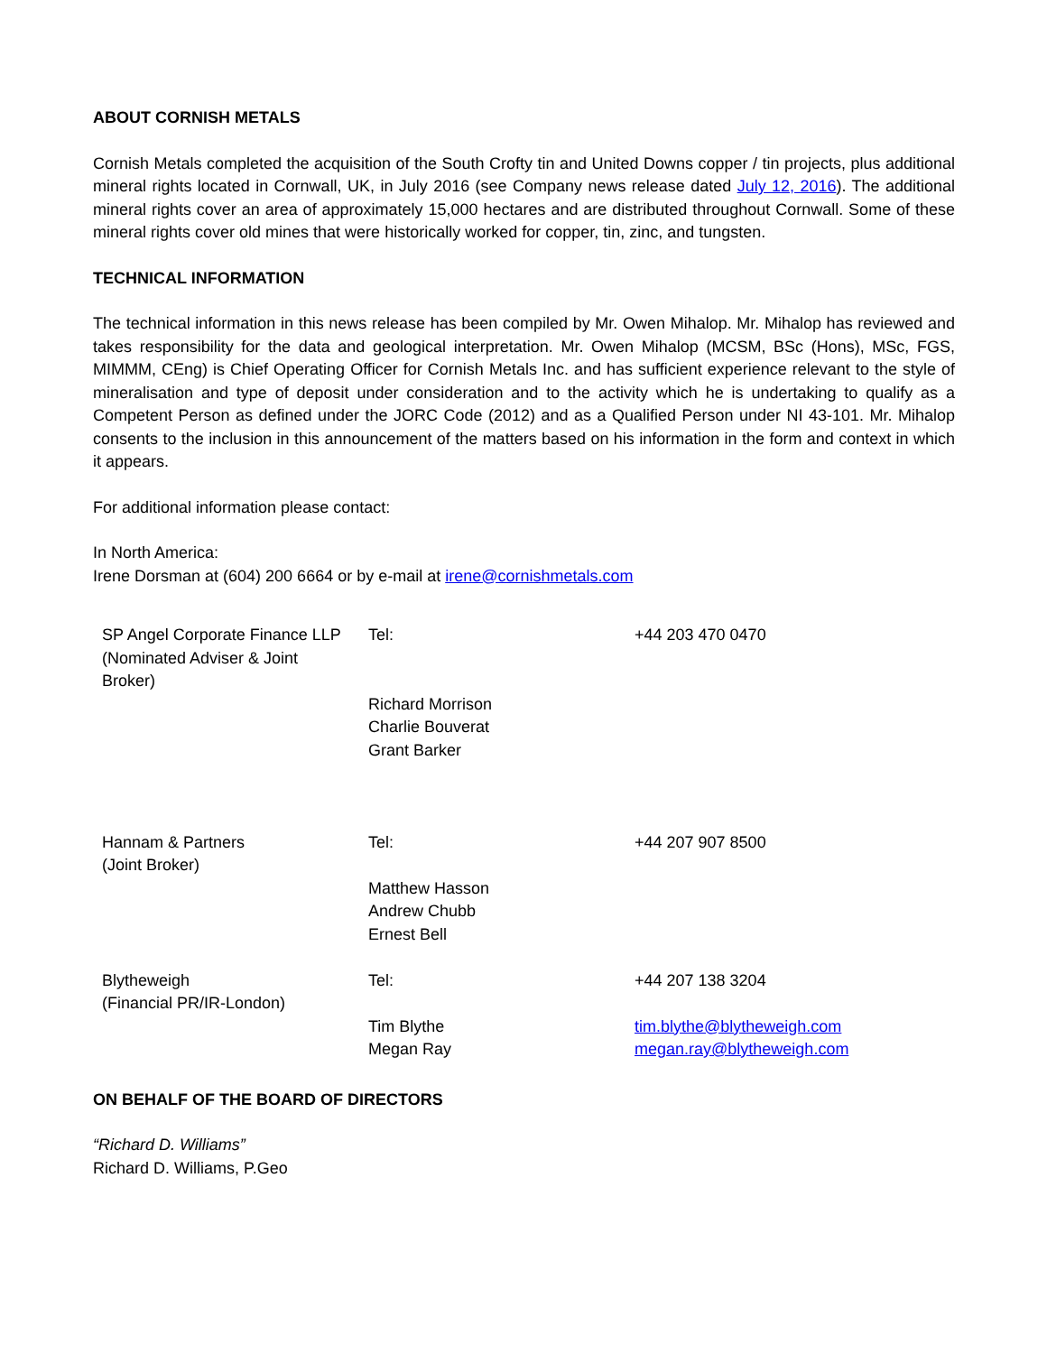ABOUT CORNISH METALS
Cornish Metals completed the acquisition of the South Crofty tin and United Downs copper / tin projects, plus additional mineral rights located in Cornwall, UK, in July 2016 (see Company news release dated July 12, 2016). The additional mineral rights cover an area of approximately 15,000 hectares and are distributed throughout Cornwall. Some of these mineral rights cover old mines that were historically worked for copper, tin, zinc, and tungsten.
TECHNICAL INFORMATION
The technical information in this news release has been compiled by Mr. Owen Mihalop. Mr. Mihalop has reviewed and takes responsibility for the data and geological interpretation. Mr. Owen Mihalop (MCSM, BSc (Hons), MSc, FGS, MIMMM, CEng) is Chief Operating Officer for Cornish Metals Inc. and has sufficient experience relevant to the style of mineralisation and type of deposit under consideration and to the activity which he is undertaking to qualify as a Competent Person as defined under the JORC Code (2012) and as a Qualified Person under NI 43-101. Mr. Mihalop consents to the inclusion in this announcement of the matters based on his information in the form and context in which it appears.
For additional information please contact:
In North America:
Irene Dorsman at (604) 200 6664 or by e-mail at irene@cornishmetals.com
| SP Angel Corporate Finance LLP (Nominated Adviser & Joint Broker) | Tel: | +44 203 470 0470 |
| | Richard Morrison Charlie Bouverat Grant Barker | |
| Hannam & Partners (Joint Broker) | Tel: Matthew Hasson Andrew Chubb Ernest Bell | +44 207 907 8500 |
| Blytheweigh (Financial PR/IR-London) | Tel: Tim Blythe Megan Ray | +44 207 138 3204 tim.blythe@blytheweigh.com megan.ray@blytheweigh.com |
ON BEHALF OF THE BOARD OF DIRECTORS
“Richard D. Williams”
Richard D. Williams, P.Geo